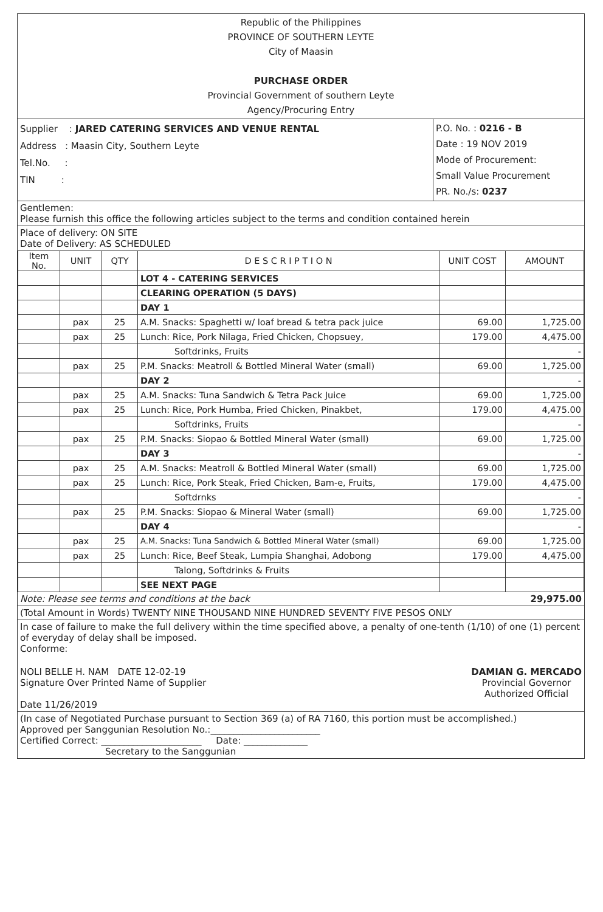Republic of the Philippines
PROVINCE OF SOUTHERN LEYTE
City of Maasin
PURCHASE ORDER
Provincial Government of southern Leyte
Agency/Procuring Entry
Supplier : JARED CATERING SERVICES AND VENUE RENTAL
Address : Maasin City, Southern Leyte
Tel.No. :
TIN :
P.O. No. : 0216 - B
Date : 19 NOV 2019
Mode of Procurement:
Small Value Procurement
PR. No./s: 0237
Gentlemen:
Please furnish this office the following articles subject to the terms and condition contained herein
Place of delivery: ON SITE
Date of Delivery: AS SCHEDULED
| Item No. | UNIT | QTY | D E S C R I P T I O N | UNIT COST | AMOUNT |
| --- | --- | --- | --- | --- | --- |
| | | | LOT 4 - CATERING SERVICES | | |
| | | | CLEARING OPERATION (5 DAYS) | | |
| | | | DAY 1 | | |
| | pax | 25 | A.M. Snacks: Spaghetti w/ loaf bread & tetra pack juice | 69.00 | 1,725.00 |
| | pax | 25 | Lunch: Rice, Pork Nilaga, Fried Chicken, Chopsuey, | 179.00 | 4,475.00 |
| | | | Softdrinks, Fruits | | - |
| | pax | 25 | P.M. Snacks: Meatroll & Bottled Mineral Water (small) | 69.00 | 1,725.00 |
| | | | DAY 2 | | - |
| | pax | 25 | A.M. Snacks: Tuna Sandwich & Tetra Pack Juice | 69.00 | 1,725.00 |
| | pax | 25 | Lunch: Rice, Pork Humba, Fried Chicken, Pinakbet, | 179.00 | 4,475.00 |
| | | | Softdrinks, Fruits | | - |
| | pax | 25 | P.M. Snacks: Siopao & Bottled Mineral Water (small) | 69.00 | 1,725.00 |
| | | | DAY 3 | | - |
| | pax | 25 | A.M. Snacks: Meatroll & Bottled Mineral Water (small) | 69.00 | 1,725.00 |
| | pax | 25 | Lunch: Rice, Pork Steak, Fried Chicken, Bam-e, Fruits, | 179.00 | 4,475.00 |
| | | | Softdrnks | | - |
| | pax | 25 | P.M. Snacks: Siopao & Mineral Water (small) | 69.00 | 1,725.00 |
| | | | DAY 4 | | - |
| | pax | 25 | A.M. Snacks: Tuna Sandwich & Bottled Mineral Water (small) | 69.00 | 1,725.00 |
| | pax | 25 | Lunch: Rice, Beef Steak, Lumpia Shanghai, Adobong | 179.00 | 4,475.00 |
| | | | Talong, Softdrinks & Fruits | | |
| | | | SEE NEXT PAGE | | |
Note: Please see terms and conditions at the back 29,975.00
(Total Amount in Words) TWENTY NINE THOUSAND NINE HUNDRED SEVENTY FIVE PESOS ONLY
In case of failure to make the full delivery within the time specified above, a penalty of one-tenth (1/10) of one (1) percent of everyday of delay shall be imposed.
Conforme:
NOLI BELLE H. NAM DATE 12-02-19
Signature Over Printed Name of Supplier
Date 11/26/2019
DAMIAN G. MERCADO
Provincial Governor
Authorized Official
(In case of Negotiated Purchase pursuant to Section 369 (a) of RA 7160, this portion must be accomplished.)
Approved per Sanggunian Resolution No.:________________________
Certified Correct: ______________________ Date: ______________
Secretary to the Sanggunian